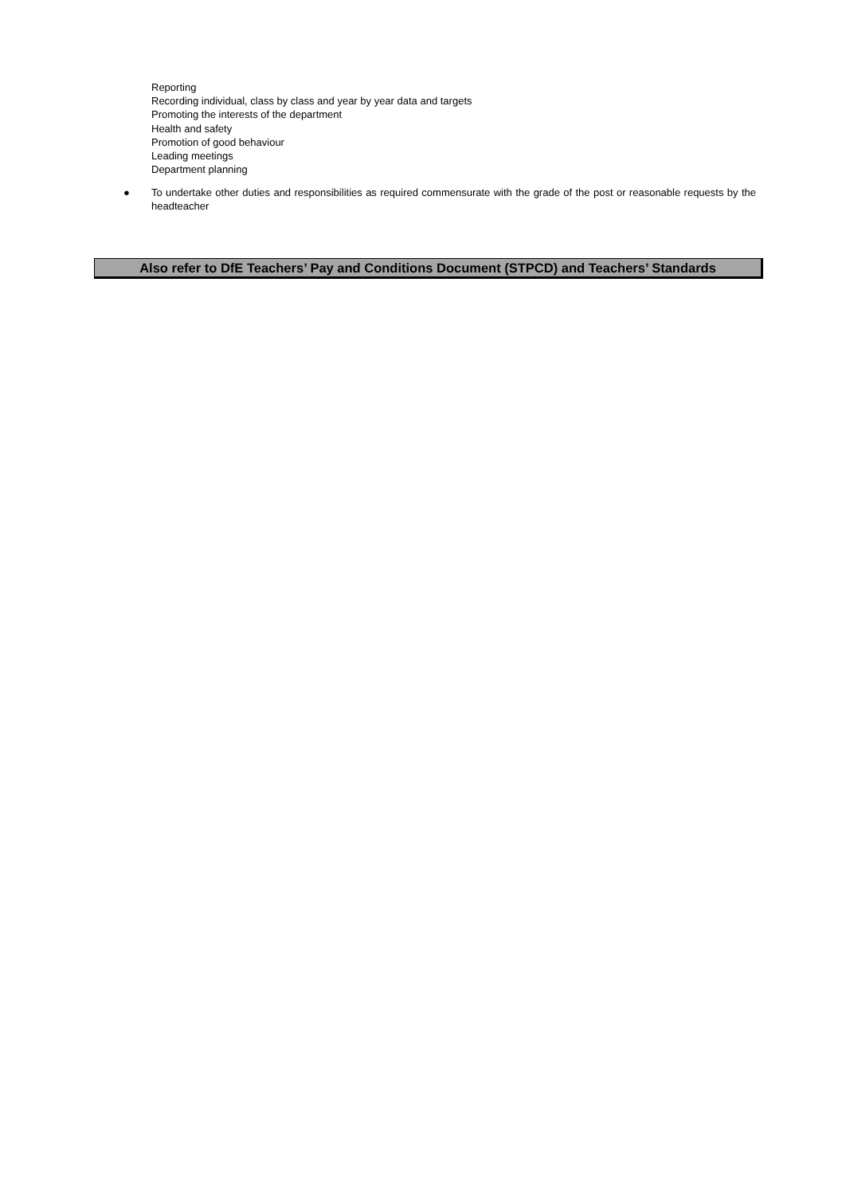Reporting
Recording individual, class by class and year by year data and targets
Promoting the interests of the department
Health and safety
Promotion of good behaviour
Leading meetings
Department planning
● To undertake other duties and responsibilities as required commensurate with the grade of the post or reasonable requests by the headteacher
Also refer to DfE Teachers’ Pay and Conditions Document (STPCD) and Teachers’ Standards